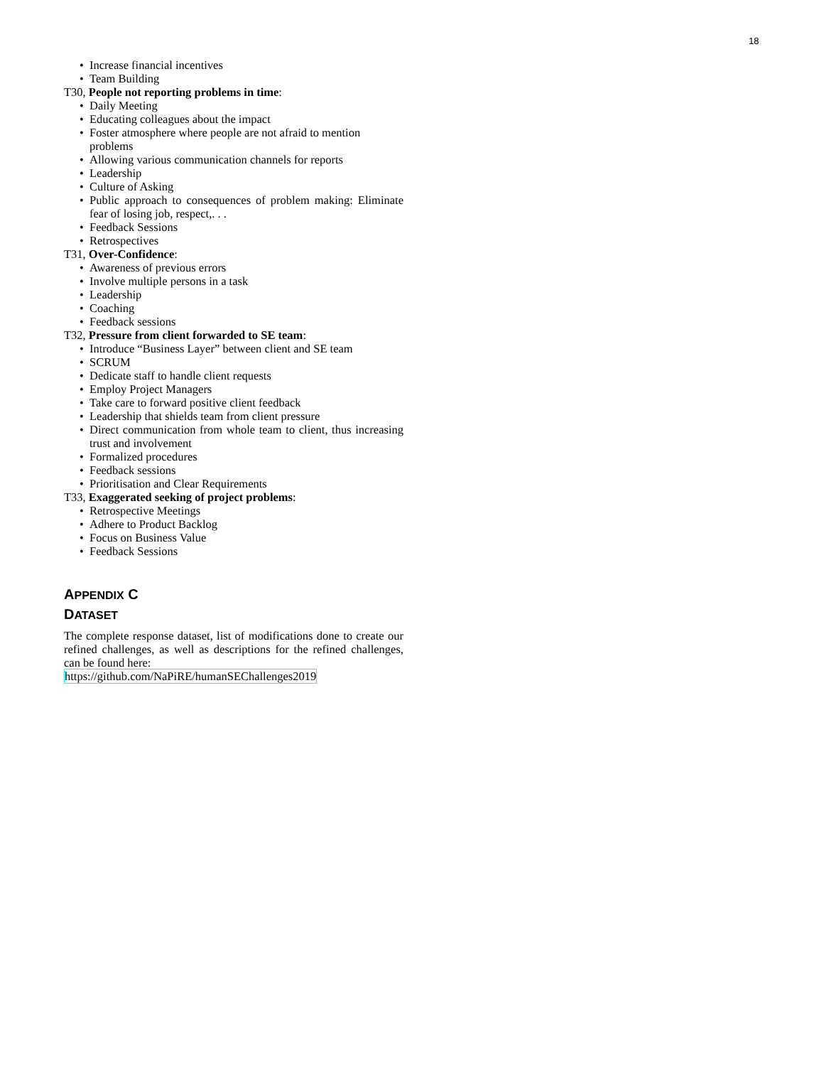18
• Increase financial incentives
• Team Building
T30, People not reporting problems in time:
• Daily Meeting
• Educating colleagues about the impact
• Foster atmosphere where people are not afraid to mention problems
• Allowing various communication channels for reports
• Leadership
• Culture of Asking
• Public approach to consequences of problem making: Eliminate fear of losing job, respect,. . .
• Feedback Sessions
• Retrospectives
T31, Over-Confidence:
• Awareness of previous errors
• Involve multiple persons in a task
• Leadership
• Coaching
• Feedback sessions
T32, Pressure from client forwarded to SE team:
• Introduce “Business Layer” between client and SE team
• SCRUM
• Dedicate staff to handle client requests
• Employ Project Managers
• Take care to forward positive client feedback
• Leadership that shields team from client pressure
• Direct communication from whole team to client, thus increasing trust and involvement
• Formalized procedures
• Feedback sessions
• Prioritisation and Clear Requirements
T33, Exaggerated seeking of project problems:
• Retrospective Meetings
• Adhere to Product Backlog
• Focus on Business Value
• Feedback Sessions
APPENDIX C
DATASET
The complete response dataset, list of modifications done to create our refined challenges, as well as descriptions for the refined challenges, can be found here:
https://github.com/NaPiRE/humanSEChallenges2019